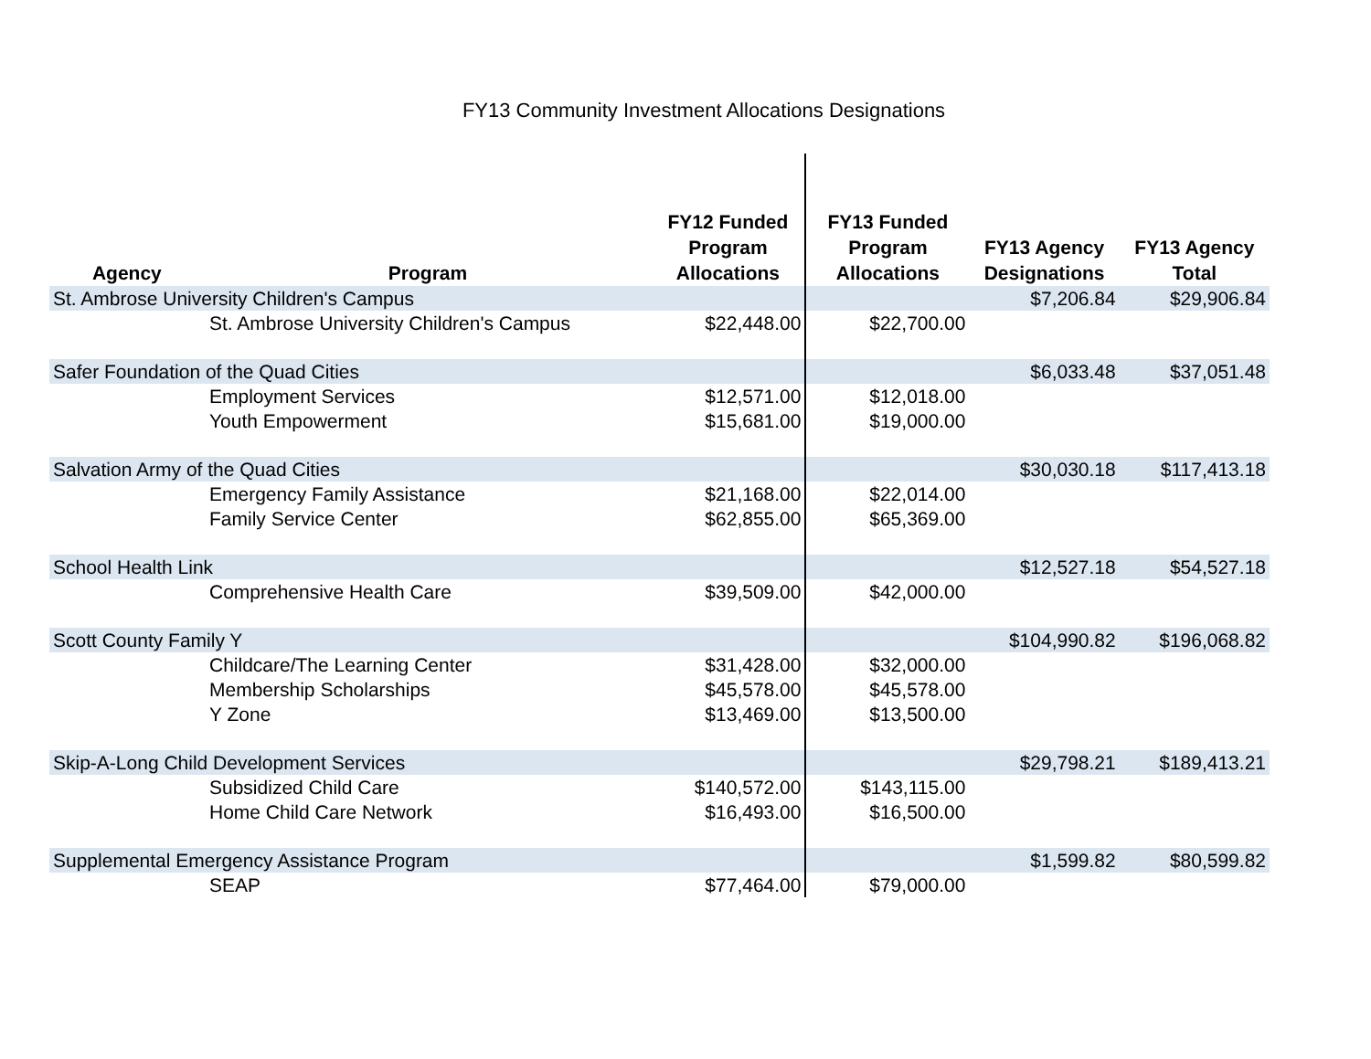FY13 Community Investment Allocations Designations
| Agency | Program | FY12 Funded Program Allocations | FY13 Funded Program Allocations | FY13 Agency Designations | FY13 Agency Total |
| --- | --- | --- | --- | --- | --- |
| St. Ambrose University Children's Campus | | | | $7,206.84 | $29,906.84 |
| St. Ambrose University Children's Campus | | $22,448.00 | $22,700.00 | | |
| Safer Foundation of the Quad Cities | | | | $6,033.48 | $37,051.48 |
| Employment Services | | $12,571.00 | $12,018.00 | | |
| Youth Empowerment | | $15,681.00 | $19,000.00 | | |
| Salvation Army of the Quad Cities | | | | $30,030.18 | $117,413.18 |
| Emergency Family Assistance | | $21,168.00 | $22,014.00 | | |
| Family Service Center | | $62,855.00 | $65,369.00 | | |
| School Health Link | | | | $12,527.18 | $54,527.18 |
| Comprehensive Health Care | | $39,509.00 | $42,000.00 | | |
| Scott County Family Y | | | | $104,990.82 | $196,068.82 |
| Childcare/The Learning Center | | $31,428.00 | $32,000.00 | | |
| Membership Scholarships | | $45,578.00 | $45,578.00 | | |
| Y Zone | | $13,469.00 | $13,500.00 | | |
| Skip-A-Long Child Development Services | | | | $29,798.21 | $189,413.21 |
| Subsidized Child Care | | $140,572.00 | $143,115.00 | | |
| Home Child Care Network | | $16,493.00 | $16,500.00 | | |
| Supplemental Emergency Assistance Program | | | | $1,599.82 | $80,599.82 |
| SEAP | | $77,464.00 | $79,000.00 | | |